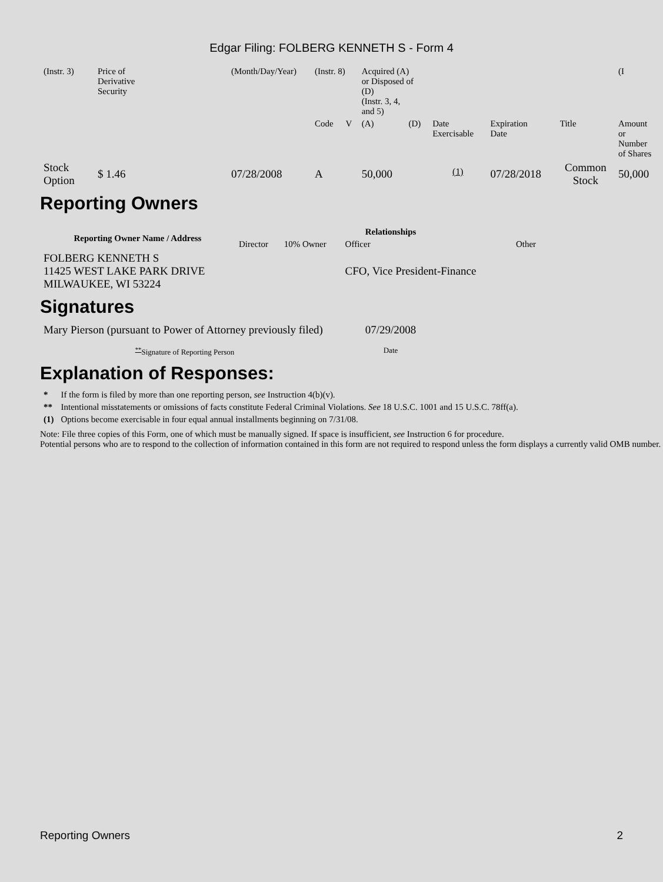Edgar Filing: FOLBERG KENNETH S - Form 4
| (Instr. 3) | Price of Derivative Security | (Month/Day/Year) | (Instr. 8) | | Acquired (A) or Disposed of (D) (Instr. 3, 4, and 5) | | | | | (I |
| | | | Code | V | (A) | (D) | Date Exercisable | Expiration Date | Title | Amount or Number of Shares |
| Stock Option | $ 1.46 | 07/28/2008 | A | | 50,000 | | <sup>(1)</sup> | 07/28/2018 | Common Stock | 50,000 |
Reporting Owners
| Reporting Owner Name / Address | Relationships | | | |
| --- | --- | --- | --- | --- |
| | Director | 10% Owner | Officer | Other |
| FOLBERG KENNETH S 11425 WEST LAKE PARK DRIVE MILWAUKEE, WI 53224 | | | CFO, Vice President-Finance | |
Signatures
| Mary Pierson (pursuant to Power of Attorney previously filed) | 07/29/2008 |
| <sup>**</sup> Signature of Reporting Person | Date |
Explanation of Responses:
| * | If the form is filed by more than one reporting person, see Instruction 4(b)(v). |
| ** | Intentional misstatements or omissions of facts constitute Federal Criminal Violations. See 18 U.S.C. 1001 and 15 U.S.C. 78ff(a). |
| (1) | Options become exercisable in four equal annual installments beginning on 7/31/08. |
Note: File three copies of this Form, one of which must be manually signed. If space is insufficient, see Instruction 6 for procedure.
Potential persons who are to respond to the collection of information contained in this form are not required to respond unless the form displays a currently valid OMB number.
Reporting Owners 2